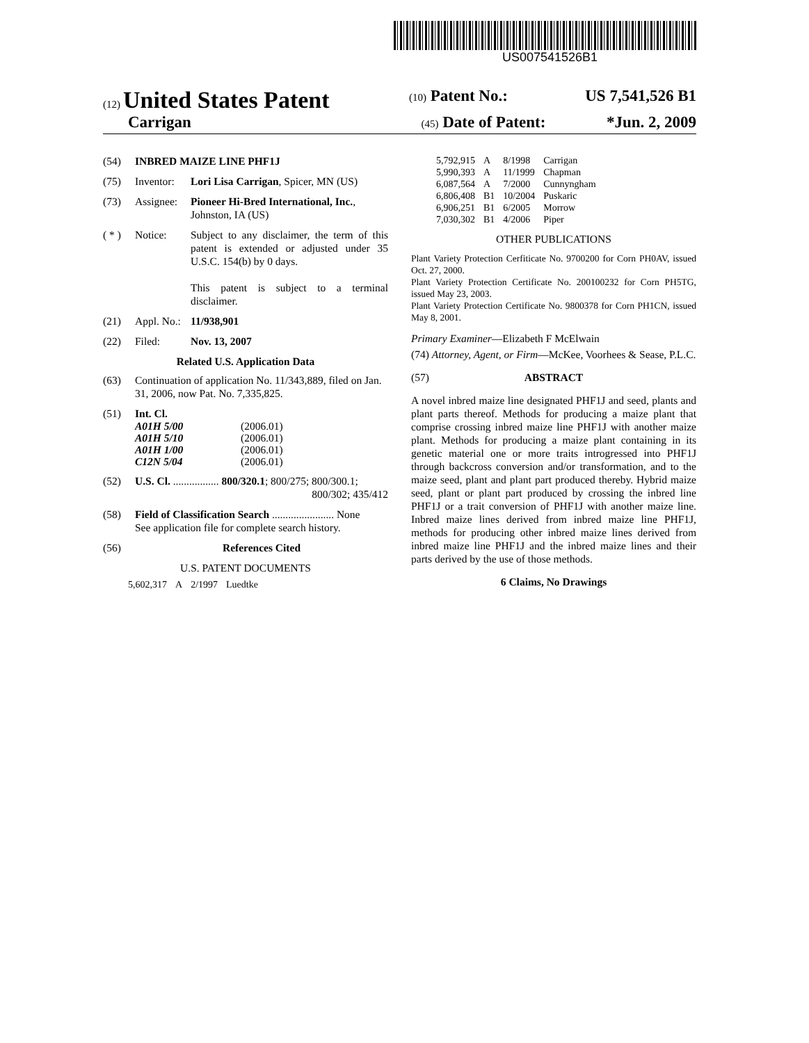US007541526B1
(12) United States Patent
(10) Patent No.: US 7,541,526 B1
Carrigan
(45) Date of Patent: *Jun. 2, 2009
(54) INBRED MAIZE LINE PHF1J
(75) Inventor: Lori Lisa Carrigan, Spicer, MN (US)
(73) Assignee: Pioneer Hi-Bred International, Inc., Johnston, IA (US)
( * ) Notice: Subject to any disclaimer, the term of this patent is extended or adjusted under 35 U.S.C. 154(b) by 0 days.
This patent is subject to a terminal disclaimer.
(21) Appl. No.: 11/938,901
(22) Filed: Nov. 13, 2007
Related U.S. Application Data
(63) Continuation of application No. 11/343,889, filed on Jan. 31, 2006, now Pat. No. 7,335,825.
(51) Int. Cl.
| A01H 5/00 | (2006.01) |
| A01H 5/10 | (2006.01) |
| A01H 1/00 | (2006.01) |
| C12N 5/04 | (2006.01) |
(52) U.S. Cl. ................. 800/320.1; 800/275; 800/300.1; 800/302; 435/412
(58) Field of Classification Search ....................... None
See application file for complete search history.
(56) References Cited
U.S. PATENT DOCUMENTS
| 5,602,317 | A | 2/1997 | Luedtke |
| 5,792,915 | A | 8/1998 | Carrigan |
| 5,990,393 | A | 11/1999 | Chapman |
| 6,087,564 | A | 7/2000 | Cunnyngham |
| 6,806,408 | B1 | 10/2004 | Puskaric |
| 6,906,251 | B1 | 6/2005 | Morrow |
| 7,030,302 | B1 | 4/2006 | Piper |
OTHER PUBLICATIONS
Plant Variety Protection Cerfiticate No. 9700200 for Corn PH0AV, issued Oct. 27, 2000.
Plant Variety Protection Certificate No. 200100232 for Corn PH5TG, issued May 23, 2003.
Plant Variety Protection Certificate No. 9800378 for Corn PH1CN, issued May 8, 2001.
Primary Examiner—Elizabeth F McElwain
(74) Attorney, Agent, or Firm—McKee, Voorhees & Sease, P.L.C.
(57) ABSTRACT
A novel inbred maize line designated PHF1J and seed, plants and plant parts thereof. Methods for producing a maize plant that comprise crossing inbred maize line PHF1J with another maize plant. Methods for producing a maize plant containing in its genetic material one or more traits introgressed into PHF1J through backcross conversion and/or transformation, and to the maize seed, plant and plant part produced thereby. Hybrid maize seed, plant or plant part produced by crossing the inbred line PHF1J or a trait conversion of PHF1J with another maize line. Inbred maize lines derived from inbred maize line PHF1J, methods for producing other inbred maize lines derived from inbred maize line PHF1J and the inbred maize lines and their parts derived by the use of those methods.
6 Claims, No Drawings